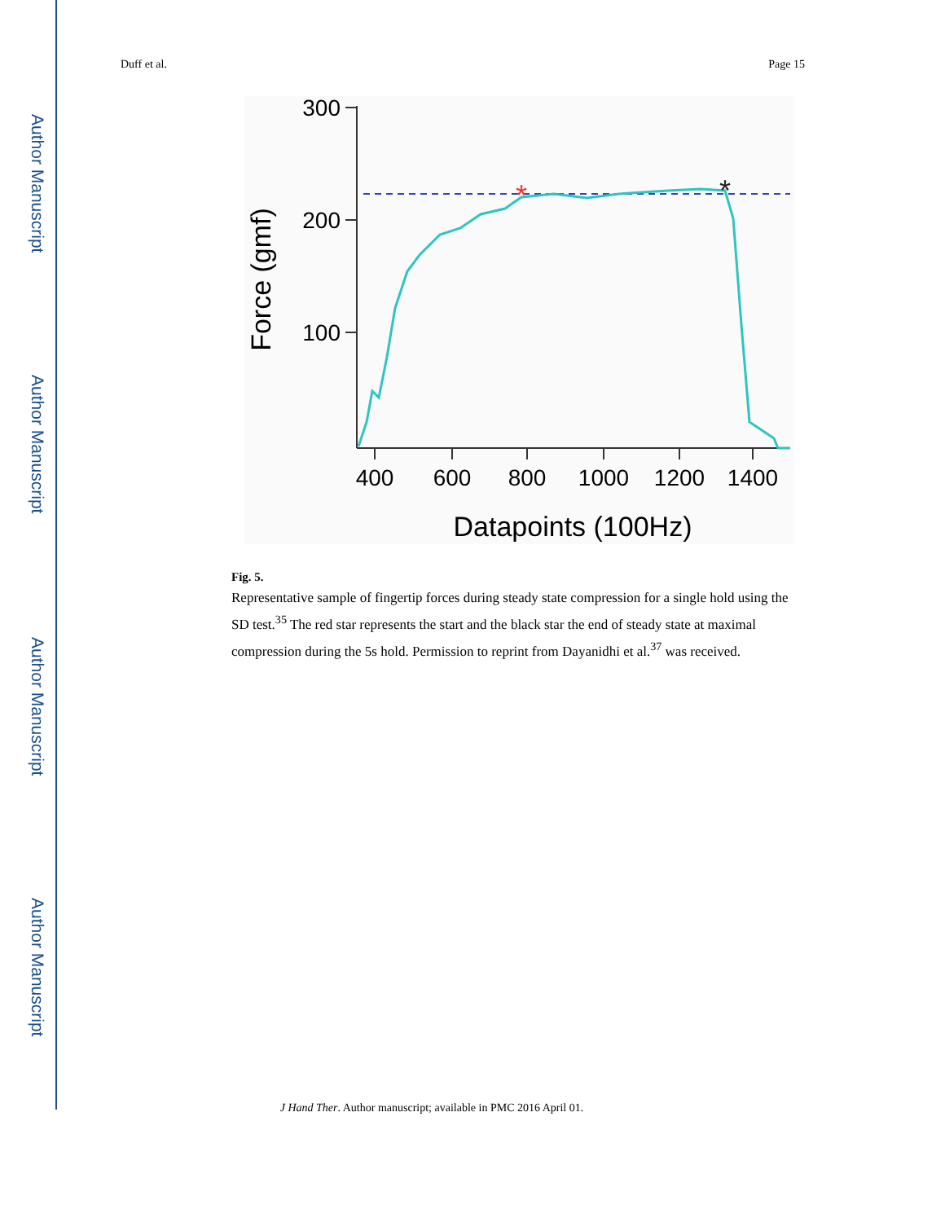Author Manuscript
Author Manuscript
Author Manuscript
Author Manuscript
Duff et al. Page 15
300
200
100
400
600
800
1000
1200
1400
Datapoints (100Hz)
Force (gmf)
*
*
Fig. 5.
Representative sample of fingertip forces during steady state compression for a single hold using the SD test.<sup>35</sup> The red star represents the start and the black star the end of steady state at maximal compression during the 5s hold. Permission to reprint from Dayanidhi et al.<sup>37</sup> was received.
J Hand Ther. Author manuscript; available in PMC 2016 April 01.